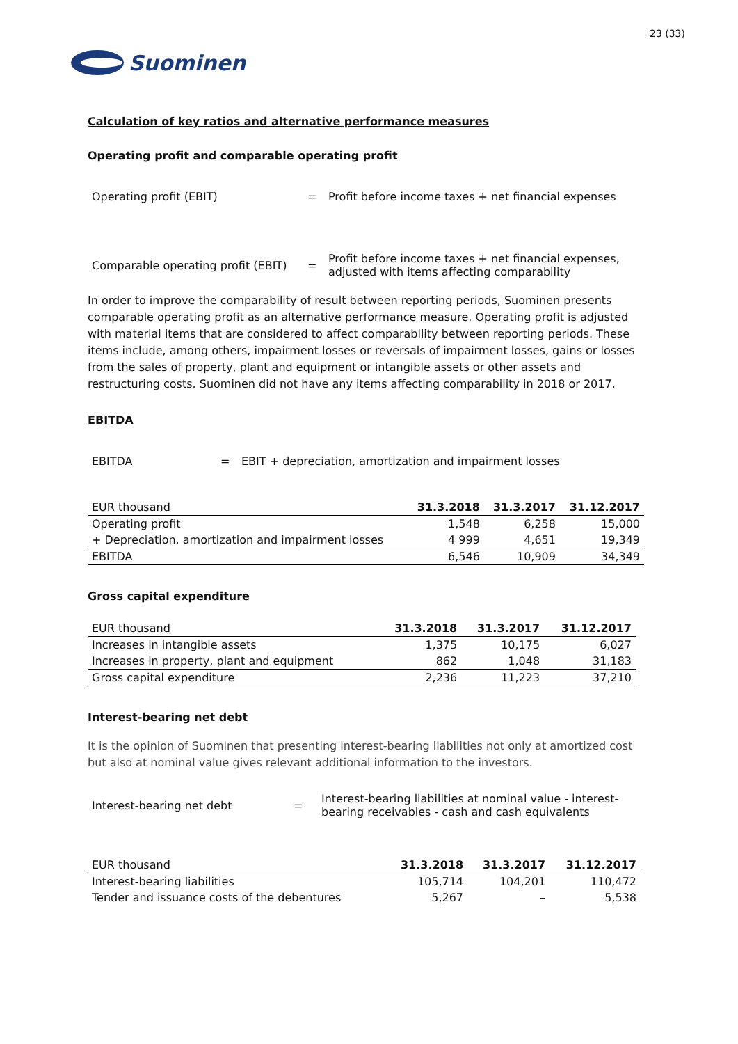Suominen
23 (33)
Calculation of key ratios and alternative performance measures
Operating profit and comparable operating profit
Operating profit (EBIT) =
Profit before income taxes + net financial expenses
Comparable operating profit (EBIT)
=
Profit before income taxes + net financial expenses, adjusted with items affecting comparability
In order to improve the comparability of result between reporting periods, Suominen presents comparable operating profit as an alternative performance measure. Operating profit is adjusted with material items that are considered to affect comparability between reporting periods. These items include, among others, impairment losses or reversals of impairment losses, gains or losses from the sales of property, plant and equipment or intangible assets or other assets and restructuring costs. Suominen did not have any items affecting comparability in 2018 or 2017.
EBITDA
EBITDA =
EBIT + depreciation, amortization and impairment losses
| EUR thousand | 31.3.2018 | 31.3.2017 | 31.12.2017 |
| --- | --- | --- | --- |
| Operating profit | 1,548 | 6,258 | 15,000 |
| + Depreciation, amortization and impairment losses | 4 999 | 4,651 | 19,349 |
| EBITDA | 6,546 | 10,909 | 34,349 |
Gross capital expenditure
| EUR thousand | 31.3.2018 | 31.3.2017 | 31.12.2017 |
| --- | --- | --- | --- |
| Increases in intangible assets | 1,375 | 10,175 | 6,027 |
| Increases in property, plant and equipment | 862 | 1,048 | 31,183 |
| Gross capital expenditure | 2,236 | 11,223 | 37,210 |
Interest-bearing net debt
It is the opinion of Suominen that presenting interest-bearing liabilities not only at amortized cost but also at nominal value gives relevant additional information to the investors.
Interest-bearing net debt =
Interest-bearing liabilities at nominal value - interest-bearing receivables - cash and cash equivalents
| EUR thousand | 31.3.2018 | 31.3.2017 | 31.12.2017 |
| --- | --- | --- | --- |
| Interest-bearing liabilities | 105,714 | 104,201 | 110,472 |
| Tender and issuance costs of the debentures | 5,267 | – | 5,538 |